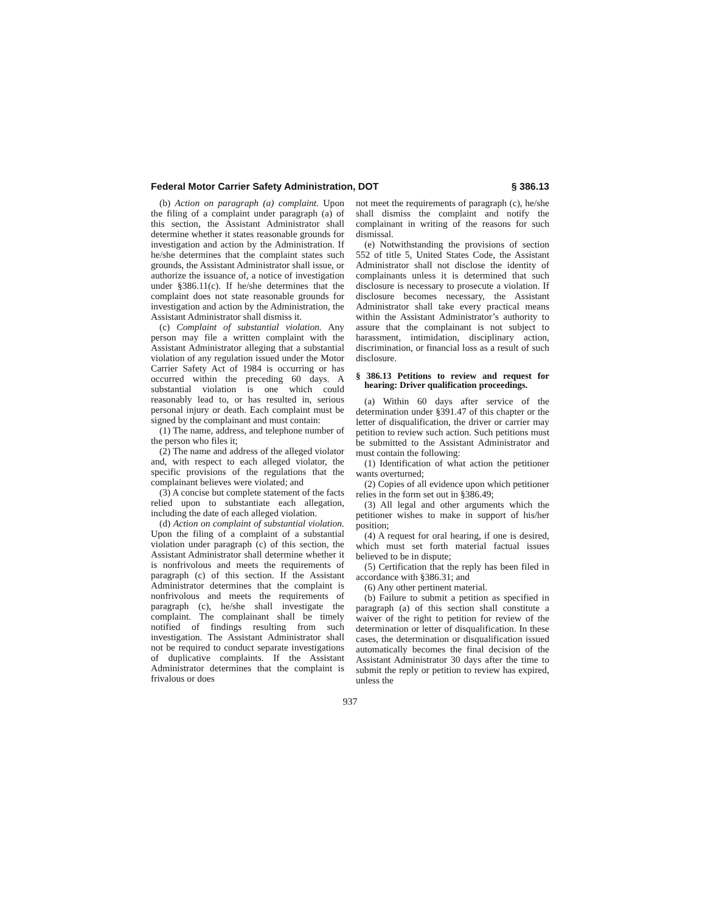Federal Motor Carrier Safety Administration, DOT § 386.13
(b) Action on paragraph (a) complaint. Upon the filing of a complaint under paragraph (a) of this section, the Assistant Administrator shall determine whether it states reasonable grounds for investigation and action by the Administration. If he/she determines that the complaint states such grounds, the Assistant Administrator shall issue, or authorize the issuance of, a notice of investigation under §386.11(c). If he/she determines that the complaint does not state reasonable grounds for investigation and action by the Administration, the Assistant Administrator shall dismiss it.
(c) Complaint of substantial violation. Any person may file a written complaint with the Assistant Administrator alleging that a substantial violation of any regulation issued under the Motor Carrier Safety Act of 1984 is occurring or has occurred within the preceding 60 days. A substantial violation is one which could reasonably lead to, or has resulted in, serious personal injury or death. Each complaint must be signed by the complainant and must contain:
(1) The name, address, and telephone number of the person who files it;
(2) The name and address of the alleged violator and, with respect to each alleged violator, the specific provisions of the regulations that the complainant believes were violated; and
(3) A concise but complete statement of the facts relied upon to substantiate each allegation, including the date of each alleged violation.
(d) Action on complaint of substantial violation. Upon the filing of a complaint of a substantial violation under paragraph (c) of this section, the Assistant Administrator shall determine whether it is nonfrivolous and meets the requirements of paragraph (c) of this section. If the Assistant Administrator determines that the complaint is nonfrivolous and meets the requirements of paragraph (c), he/she shall investigate the complaint. The complainant shall be timely notified of findings resulting from such investigation. The Assistant Administrator shall not be required to conduct separate investigations of duplicative complaints. If the Assistant Administrator determines that the complaint is frivalous or does
not meet the requirements of paragraph (c), he/she shall dismiss the complaint and notify the complainant in writing of the reasons for such dismissal.
(e) Notwithstanding the provisions of section 552 of title 5, United States Code, the Assistant Administrator shall not disclose the identity of complainants unless it is determined that such disclosure is necessary to prosecute a violation. If disclosure becomes necessary, the Assistant Administrator shall take every practical means within the Assistant Administrator’s authority to assure that the complainant is not subject to harassment, intimidation, disciplinary action, discrimination, or financial loss as a result of such disclosure.
§ 386.13 Petitions to review and request for hearing: Driver qualification proceedings.
(a) Within 60 days after service of the determination under §391.47 of this chapter or the letter of disqualification, the driver or carrier may petition to review such action. Such petitions must be submitted to the Assistant Administrator and must contain the following:
(1) Identification of what action the petitioner wants overturned;
(2) Copies of all evidence upon which petitioner relies in the form set out in §386.49;
(3) All legal and other arguments which the petitioner wishes to make in support of his/her position;
(4) A request for oral hearing, if one is desired, which must set forth material factual issues believed to be in dispute;
(5) Certification that the reply has been filed in accordance with §386.31; and
(6) Any other pertinent material.
(b) Failure to submit a petition as specified in paragraph (a) of this section shall constitute a waiver of the right to petition for review of the determination or letter of disqualification. In these cases, the determination or disqualification issued automatically becomes the final decision of the Assistant Administrator 30 days after the time to submit the reply or petition to review has expired, unless the
937